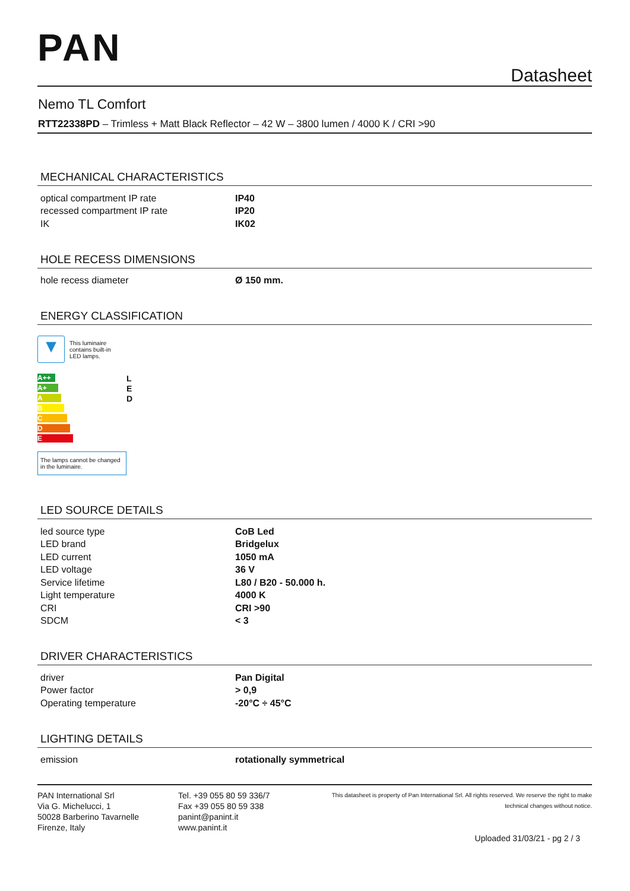PAN
Datasheet
Nemo TL Comfort
RTT22338PD – Trimless + Matt Black Reflector – 42 W – 3800 lumen / 4000 K / CRI >90
MECHANICAL CHARACTERISTICS
| optical compartment IP rate | IP40 |
| recessed compartment IP rate | IP20 |
| IK | IK02 |
HOLE RECESS DIMENSIONS
| hole recess diameter | Ø 150 mm. |
ENERGY CLASSIFICATION
▼
This luminaire contains built-in LED lamps.
A++
A+
A
B
C
D
E
L
E
D
The lamps cannot be changed in the luminaire.
LED SOURCE DETAILS
| led source type | CoB Led |
| LED brand | Bridgelux |
| LED current | 1050 mA |
| LED voltage | 36 V |
| Service lifetime | L80 / B20 - 50.000 h. |
| Light temperature | 4000 K |
| CRI | CRI >90 |
| SDCM | < 3 |
DRIVER CHARACTERISTICS
| driver | Pan Digital |
| Power factor | > 0,9 |
| Operating temperature | -20°C ÷ 45°C |
LIGHTING DETAILS
| emission | rotationally symmetrical |
PAN International Srl
Via G. Michelucci, 1
50028 Barberino Tavarnelle
Firenze, Italy
Tel. +39 055 80 59 336/7
Fax +39 055 80 59 338
panint@panint.it
www.panint.it
This datasheet is property of Pan International Srl. All rights reserved. We reserve the right to make technical changes without notice.
Uploaded 31/03/21 - pg 2 / 3